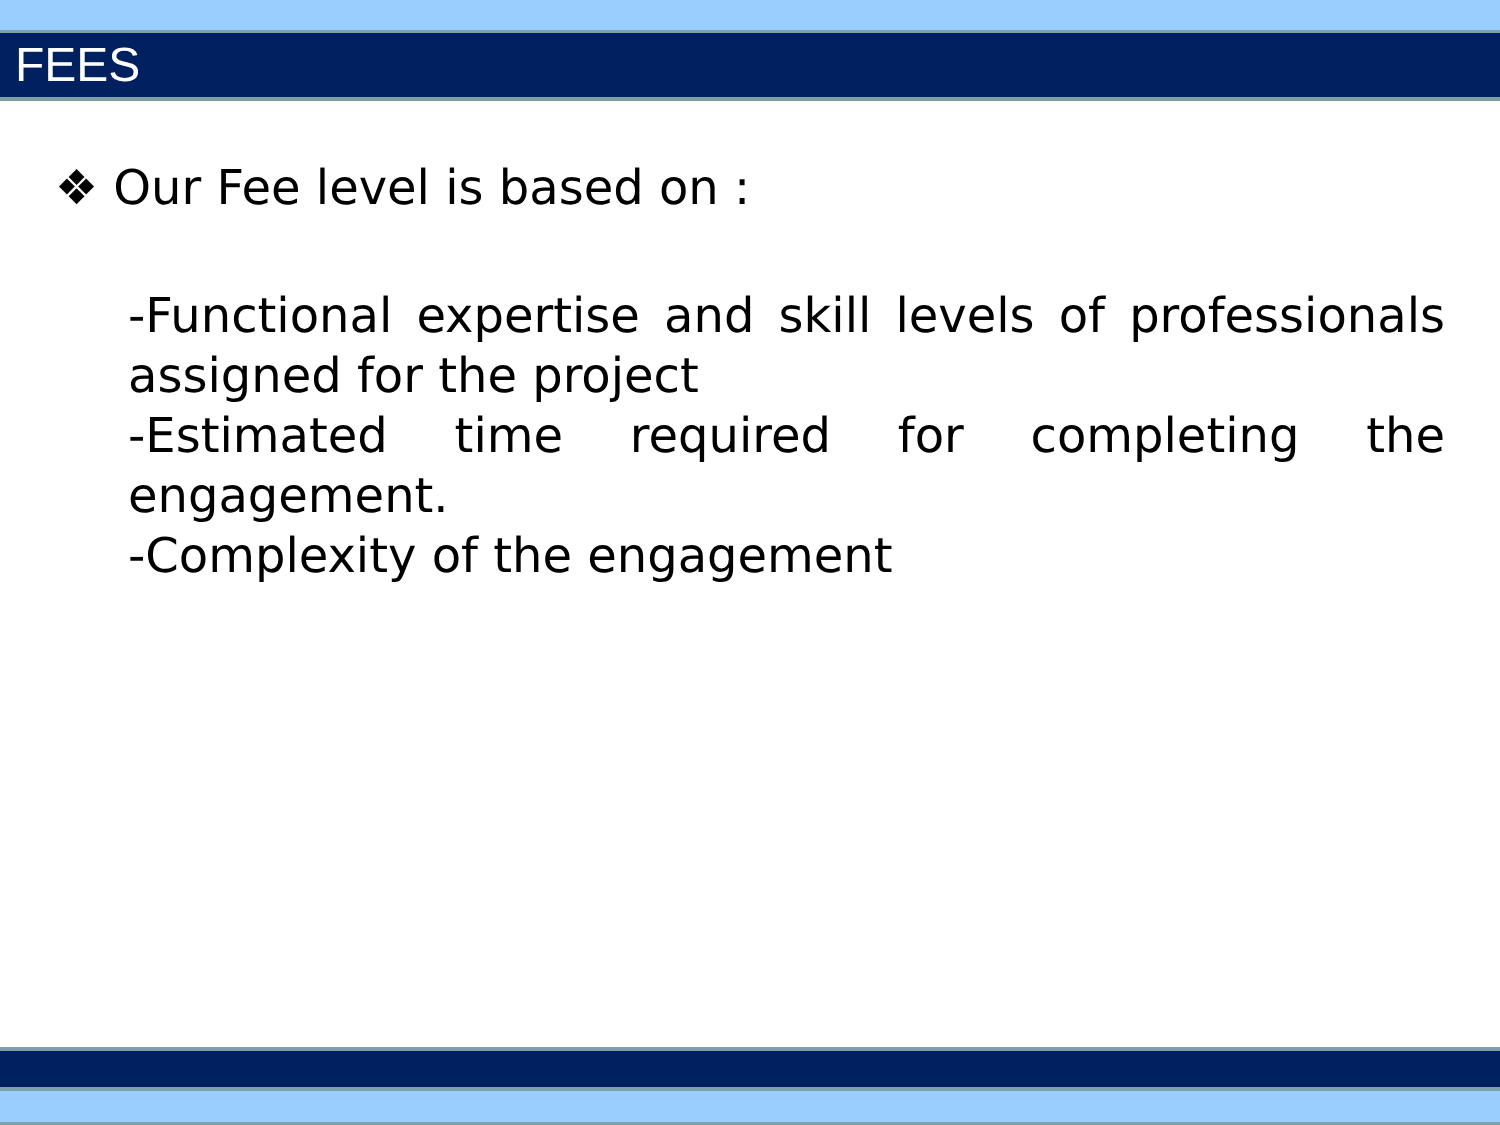FEES
❖ Our Fee level is based on :
-Functional expertise and skill levels of professionals assigned for the project
-Estimated time required for completing the engagement.
-Complexity of the engagement